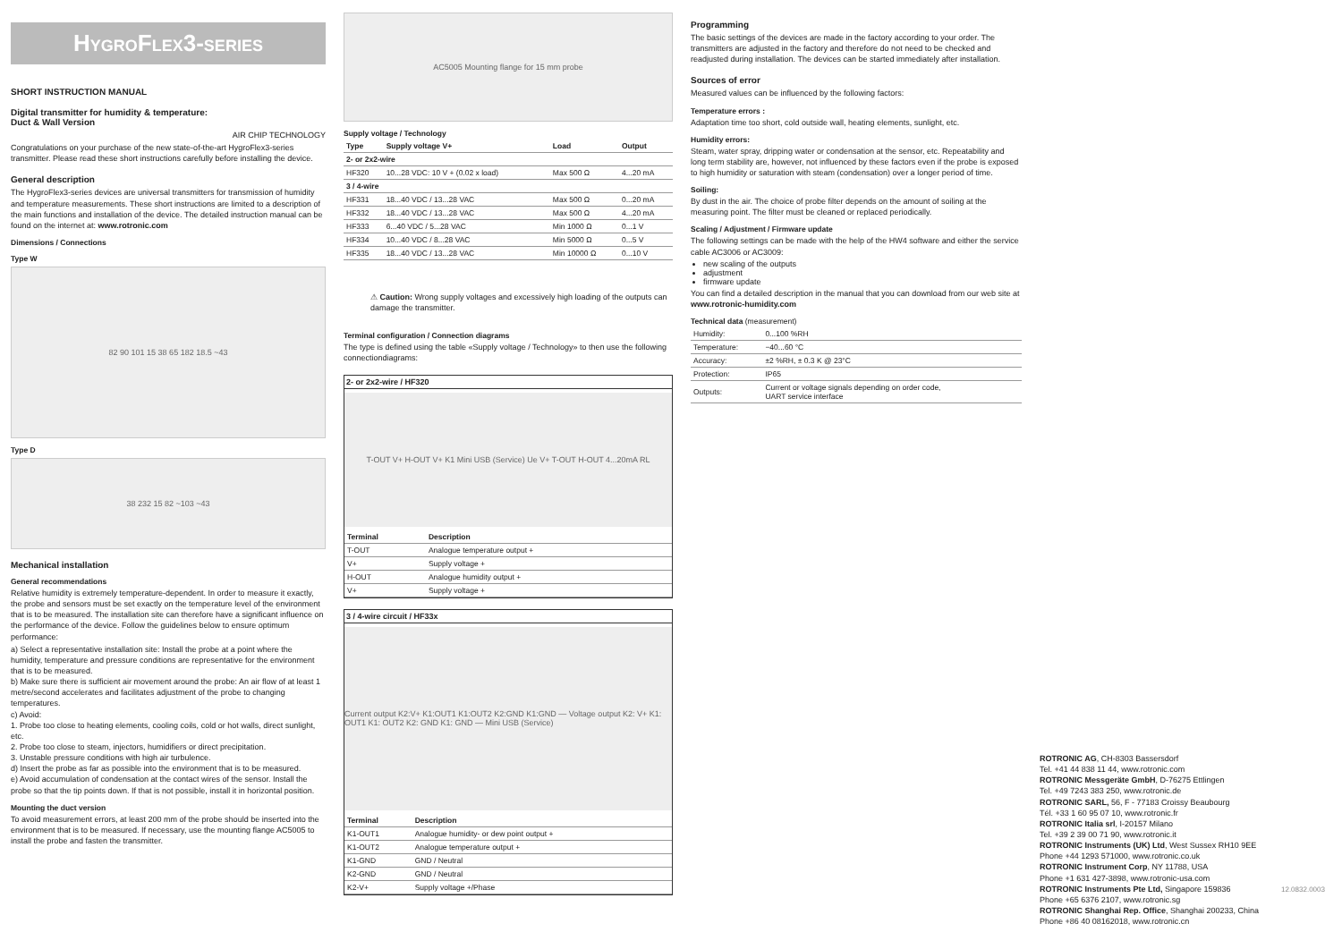HygroFlex3-series
SHORT INSTRUCTION MANUAL
Digital transmitter for humidity & temperature:
Duct & Wall Version
AIR CHIP TECHNOLOGY
Congratulations on your purchase of the new state-of-the-art HygroFlex3-series transmitter. Please read these short instructions carefully before installing the device.
General description
The HygroFlex3-series devices are universal transmitters for transmission of humidity and temperature measurements. These short instructions are limited to a description of the main functions and installation of the device. The detailed instruction manual can be found on the internet at: www.rotronic.com
Dimensions / Connections
Type W
82 90 101 15 38 65 182 18.5 ~43
Type D
38 232 15 82 ~103 ~43
Mechanical installation
General recommendations
Relative humidity is extremely temperature-dependent. In order to measure it exactly, the probe and sensors must be set exactly on the temperature level of the environment that is to be measured. The installation site can therefore have a significant influence on the performance of the device. Follow the guidelines below to ensure optimum performance:
a) Select a representative installation site: Install the probe at a point where the humidity, temperature and pressure conditions are representative for the environment that is to be measured.
b) Make sure there is sufficient air movement around the probe: An air flow of at least 1 metre/second accelerates and facilitates adjustment of the probe to changing temperatures.
c) Avoid:
1. Probe too close to heating elements, cooling coils, cold or hot walls, direct sunlight, etc.
2. Probe too close to steam, injectors, humidifiers or direct precipitation.
3. Unstable pressure conditions with high air turbulence.
d) Insert the probe as far as possible into the environment that is to be measured.
e) Avoid accumulation of condensation at the contact wires of the sensor. Install the probe so that the tip points down. If that is not possible, install it in horizontal position.
Mounting the duct version
To avoid measurement errors, at least 200 mm of the probe should be inserted into the environment that is to be measured. If necessary, use the mounting flange AC5005 to install the probe and fasten the transmitter.
AC5005 Mounting flange for 15 mm probe
Supply voltage / Technology
| Type | Supply voltage V+ | Load | Output |
| --- | --- | --- | --- |
| 2- or 2x2-wire | | | |
| HF320 | 10...28 VDC: 10 V + (0.02 x load) | Max 500 Ω | 4...20 mA |
| 3 / 4-wire | | | |
| HF331 | 18...40 VDC / 13...28 VAC | Max 500 Ω | 0...20 mA |
| HF332 | 18...40 VDC / 13...28 VAC | Max 500 Ω | 4...20 mA |
| HF333 | 6...40 VDC / 5...28 VAC | Min 1000 Ω | 0...1 V |
| HF334 | 10...40 VDC / 8...28 VAC | Min 5000 Ω | 0...5 V |
| HF335 | 18...40 VDC / 13...28 VAC | Min 10000 Ω | 0...10 V |
⚠ Caution: Wrong supply voltages and excessively high loading of the outputs can damage the transmitter.
Terminal configuration / Connection diagrams
The type is defined using the table «Supply voltage / Technology» to then use the following connectiondiagrams:
2- or 2x2-wire / HF320
T-OUT V+ H-OUT V+ K1 Mini USB (Service) Ue V+ T-OUT H-OUT 4...20mA RL
| Terminal | Description |
| --- | --- |
| T-OUT | Analogue temperature output + |
| V+ | Supply voltage + |
| H-OUT | Analogue humidity output + |
| V+ | Supply voltage + |
3 / 4-wire circuit / HF33x
Current output K2:V+ K1:OUT1 K1:OUT2 K2:GND K1:GND — Voltage output K2: V+ K1: OUT1 K1: OUT2 K2: GND K1: GND — Mini USB (Service)
| Terminal | Description |
| --- | --- |
| K1-OUT1 | Analogue humidity- or dew point output + |
| K1-OUT2 | Analogue temperature output + |
| K1-GND | GND / Neutral |
| K2-GND | GND / Neutral |
| K2-V+ | Supply voltage +/Phase |
Programming
The basic settings of the devices are made in the factory according to your order. The transmitters are adjusted in the factory and therefore do not need to be checked and readjusted during installation. The devices can be started immediately after installation.
Sources of error
Measured values can be influenced by the following factors:
Temperature errors :
Adaptation time too short, cold outside wall, heating elements, sunlight, etc.
Humidity errors:
Steam, water spray, dripping water or condensation at the sensor, etc. Repeatability and long term stability are, however, not influenced by these factors even if the probe is exposed to high humidity or saturation with steam (condensation) over a longer period of time.
Soiling:
By dust in the air. The choice of probe filter depends on the amount of soiling at the measuring point. The filter must be cleaned or replaced periodically.
Scaling / Adjustment / Firmware update
The following settings can be made with the help of the HW4 software and either the service cable AC3006 or AC3009:
new scaling of the outputs
adjustment
firmware update
You can find a detailed description in the manual that you can download from our web site at www.rotronic-humidity.com
Technical data (measurement)
| Humidity: | 0...100 %RH |
| Temperature: | −40...60 °C |
| Accuracy: | ±2 %RH, ± 0.3 K @ 23°C |
| Protection: | IP65 |
| Outputs: | Current or voltage signals depending on order code, UART service interface |
ROTRONIC AG, CH-8303 Bassersdorf
Tel. +41 44 838 11 44, www.rotronic.com
ROTRONIC Messgeräte GmbH, D-76275 Ettlingen
Tel. +49 7243 383 250, www.rotronic.de
ROTRONIC SARL, 56, F - 77183 Croissy Beaubourg
Tél. +33 1 60 95 07 10, www.rotronic.fr
ROTRONIC Italia srl, I-20157 Milano
Tel. +39 2 39 00 71 90, www.rotronic.it
ROTRONIC Instruments (UK) Ltd, West Sussex RH10 9EE
Phone +44 1293 571000, www.rotronic.co.uk
ROTRONIC Instrument Corp, NY 11788, USA
Phone +1 631 427-3898, www.rotronic-usa.com
ROTRONIC Instruments Pte Ltd, Singapore 159836
Phone +65 6376 2107, www.rotronic.sg
ROTRONIC Shanghai Rep. Office, Shanghai 200233, China
Phone +86 40 08162018, www.rotronic.cn
12.0832.0003